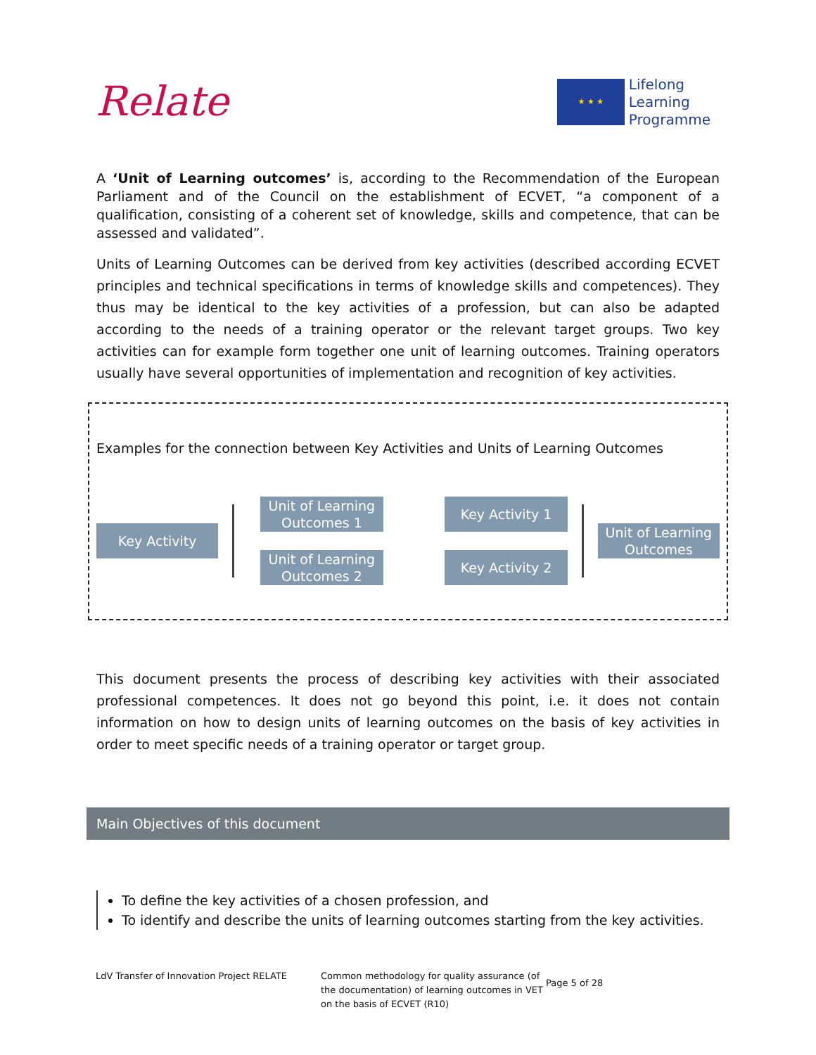Relate
★ ★ ★
Lifelong
Learning
Programme
A ‘Unit of Learning outcomes’ is, according to the Recommendation of the European Parliament and of the Council on the establishment of ECVET, “a component of a qualification, consisting of a coherent set of knowledge, skills and competence, that can be assessed and validated”.
Units of Learning Outcomes can be derived from key activities (described according ECVET principles and technical specifications in terms of knowledge skills and competences). They thus may be identical to the key activities of a profession, but can also be adapted according to the needs of a training operator or the relevant target groups. Two key activities can for example form together one unit of learning outcomes. Training operators usually have several opportunities of implementation and recognition of key activities.
Examples for the connection between Key Activities and Units of Learning Outcomes
Key Activity
Unit of Learning Outcomes 1
Unit of Learning Outcomes 2
Key Activity 1
Key Activity 2
Unit of Learning Outcomes
This document presents the process of describing key activities with their associated professional competences. It does not go beyond this point, i.e. it does not contain information on how to design units of learning outcomes on the basis of key activities in order to meet specific needs of a training operator or target group.
Main Objectives of this document
To define the key activities of a chosen profession, and
To identify and describe the units of learning outcomes starting from the key activities.
LdV Transfer of Innovation Project RELATE Common methodology for quality assurance (of the documentation) of learning outcomes in VET on the basis of ECVET (R10)
Page 5 of 28